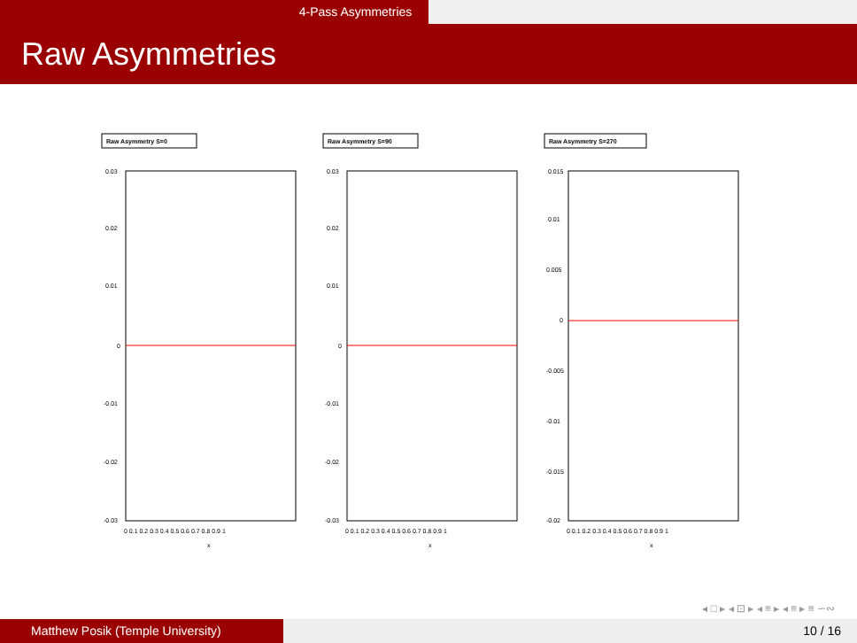4-Pass Asymmetries
Raw Asymmetries
Raw Asymmetry S=0
0.03
0.02
0.01
0
-0.01
-0.02
-0.03
0 0.1 0.2 0.3 0.4 0.5 0.6 0.7 0.8 0.9 1
x
Raw Asymmetry S=90
0.03
0.02
0.01
0
-0.01
-0.02
-0.03
0 0.1 0.2 0.3 0.4 0.5 0.6 0.7 0.8 0.9 1
x
Raw Asymmetry S=270
0.015
0.01
0.005
0
-0.005
-0.01
-0.015
-0.02
0 0.1 0.2 0.3 0.4 0.5 0.6 0.7 0.8 0.9 1
x
◂ □ ▸ ◂ ⊡ ▸ ◂ ≡ ▸ ◂ ≡ ▸ ≡ ∽∾
Matthew Posik (Temple University) 10 / 16